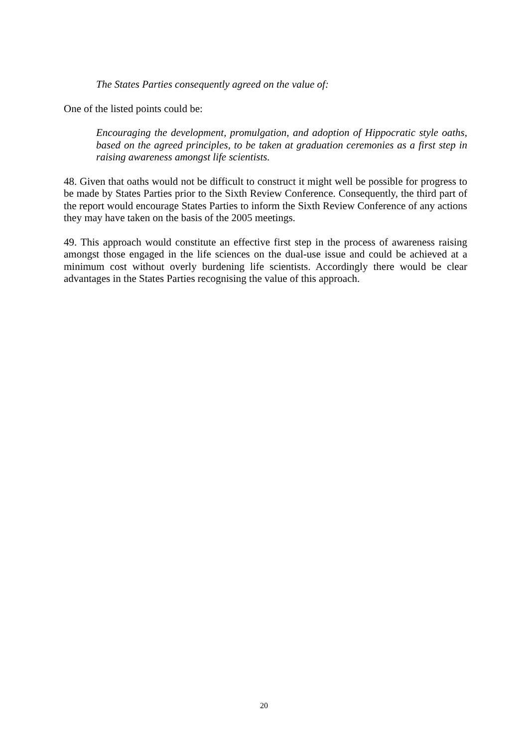The States Parties consequently agreed on the value of:
One of the listed points could be:
Encouraging the development, promulgation, and adoption of Hippocratic style oaths, based on the agreed principles, to be taken at graduation ceremonies as a first step in raising awareness amongst life scientists.
48. Given that oaths would not be difficult to construct it might well be possible for progress to be made by States Parties prior to the Sixth Review Conference. Consequently, the third part of the report would encourage States Parties to inform the Sixth Review Conference of any actions they may have taken on the basis of the 2005 meetings.
49. This approach would constitute an effective first step in the process of awareness raising amongst those engaged in the life sciences on the dual-use issue and could be achieved at a minimum cost without overly burdening life scientists. Accordingly there would be clear advantages in the States Parties recognising the value of this approach.
20